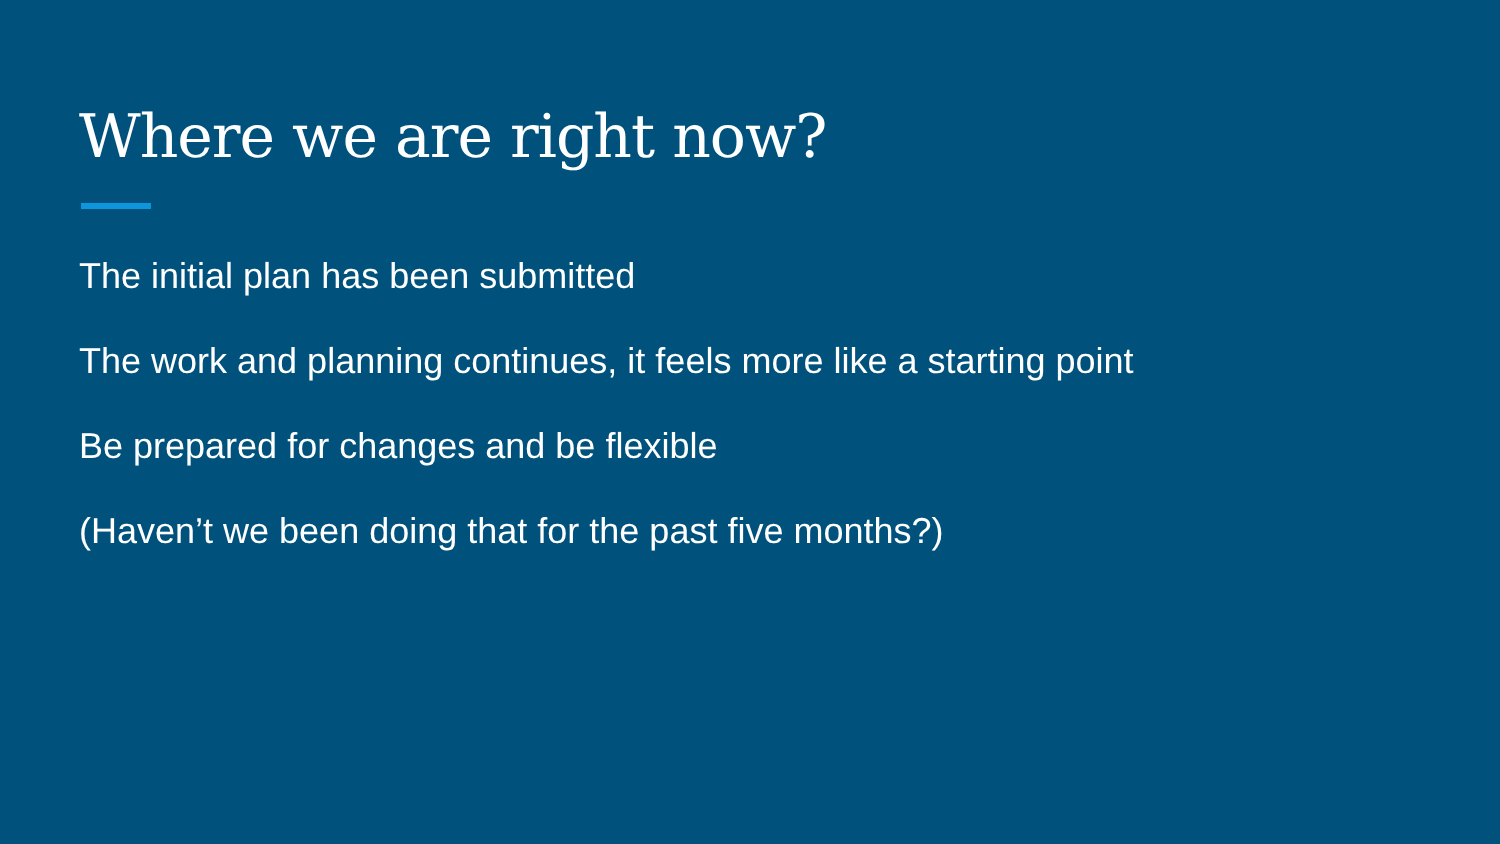Where we are right now?
The initial plan has been submitted
The work and planning continues, it feels more like a starting point
Be prepared for changes and be flexible
(Haven’t we been doing that for the past five months?)